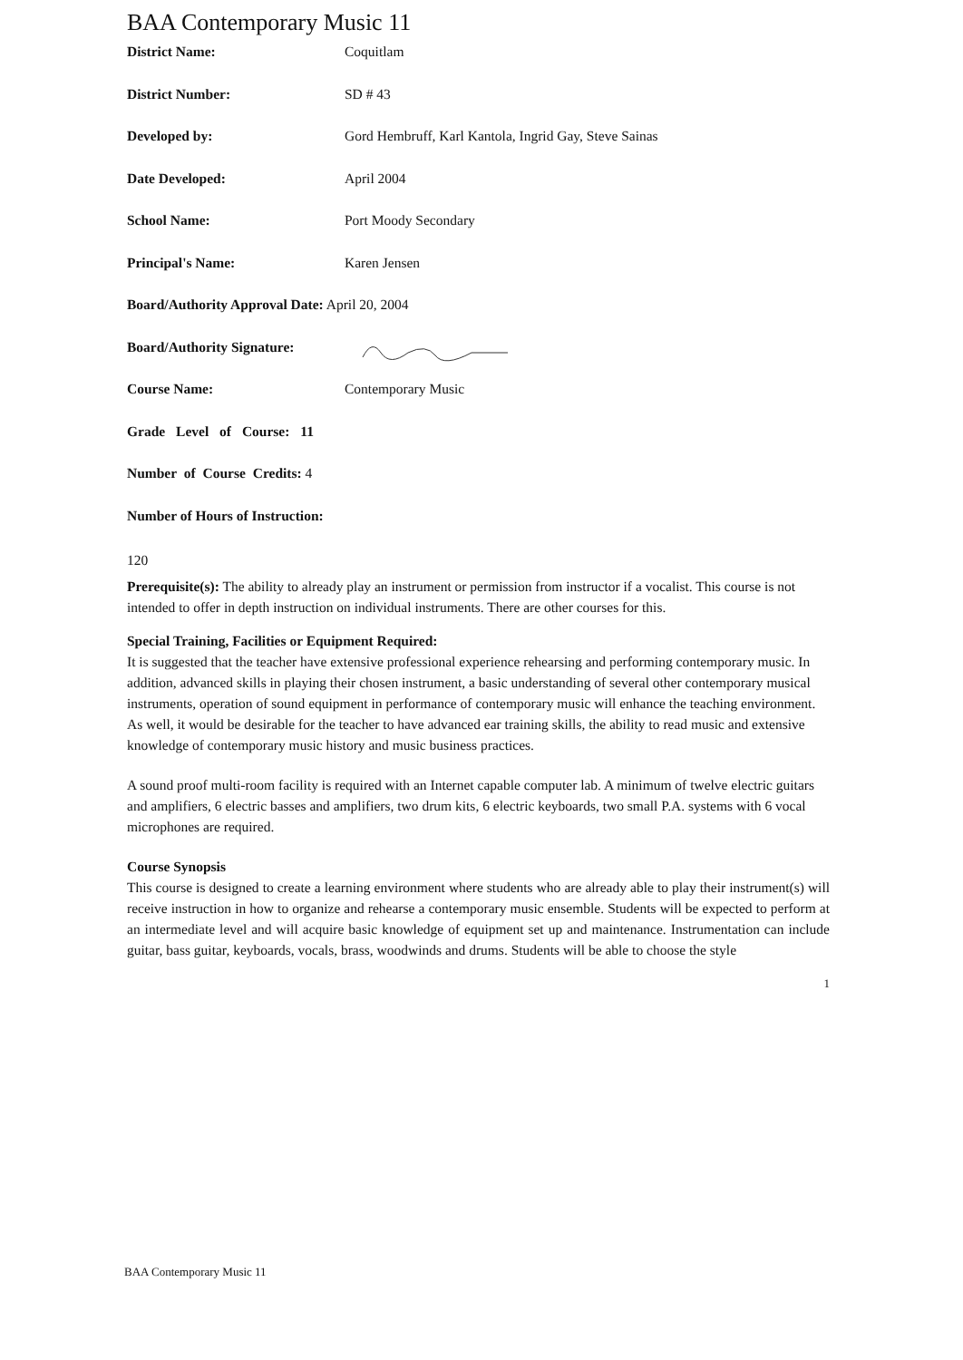BAA Contemporary Music 11
District Name: Coquitlam
District Number: SD # 43
Developed by: Gord Hembruff, Karl Kantola, Ingrid Gay, Steve Sainas
Date Developed: April 2004
School Name: Port Moody Secondary
Principal's Name: Karen Jensen
Board/Authority Approval Date: April 20, 2004
Board/Authority Signature:
Course Name: Contemporary Music
Grade Level of Course: 11
Number of Course Credits: 4
Number of Hours of Instruction:
120
Prerequisite(s): The ability to already play an instrument or permission from instructor if a vocalist. This course is not intended to offer in depth instruction on individual instruments. There are other courses for this.
Special Training, Facilities or Equipment Required:
It is suggested that the teacher have extensive professional experience rehearsing and performing contemporary music. In addition, advanced skills in playing their chosen instrument, a basic understanding of several other contemporary musical instruments, operation of sound equipment in performance of contemporary music will enhance the teaching environment. As well, it would be desirable for the teacher to have advanced ear training skills, the ability to read music and extensive knowledge of contemporary music history and music business practices.
A sound proof multi-room facility is required with an Internet capable computer lab. A minimum of twelve electric guitars and amplifiers, 6 electric basses and amplifiers, two drum kits, 6 electric keyboards, two small P.A. systems with 6 vocal microphones are required.
Course Synopsis
This course is designed to create a learning environment where students who are already able to play their instrument(s) will receive instruction in how to organize and rehearse a contemporary music ensemble. Students will be expected to perform at an intermediate level and will acquire basic knowledge of equipment set up and maintenance. Instrumentation can include guitar, bass guitar, keyboards, vocals, brass, woodwinds and drums. Students will be able to choose the style
1
BAA Contemporary Music 11